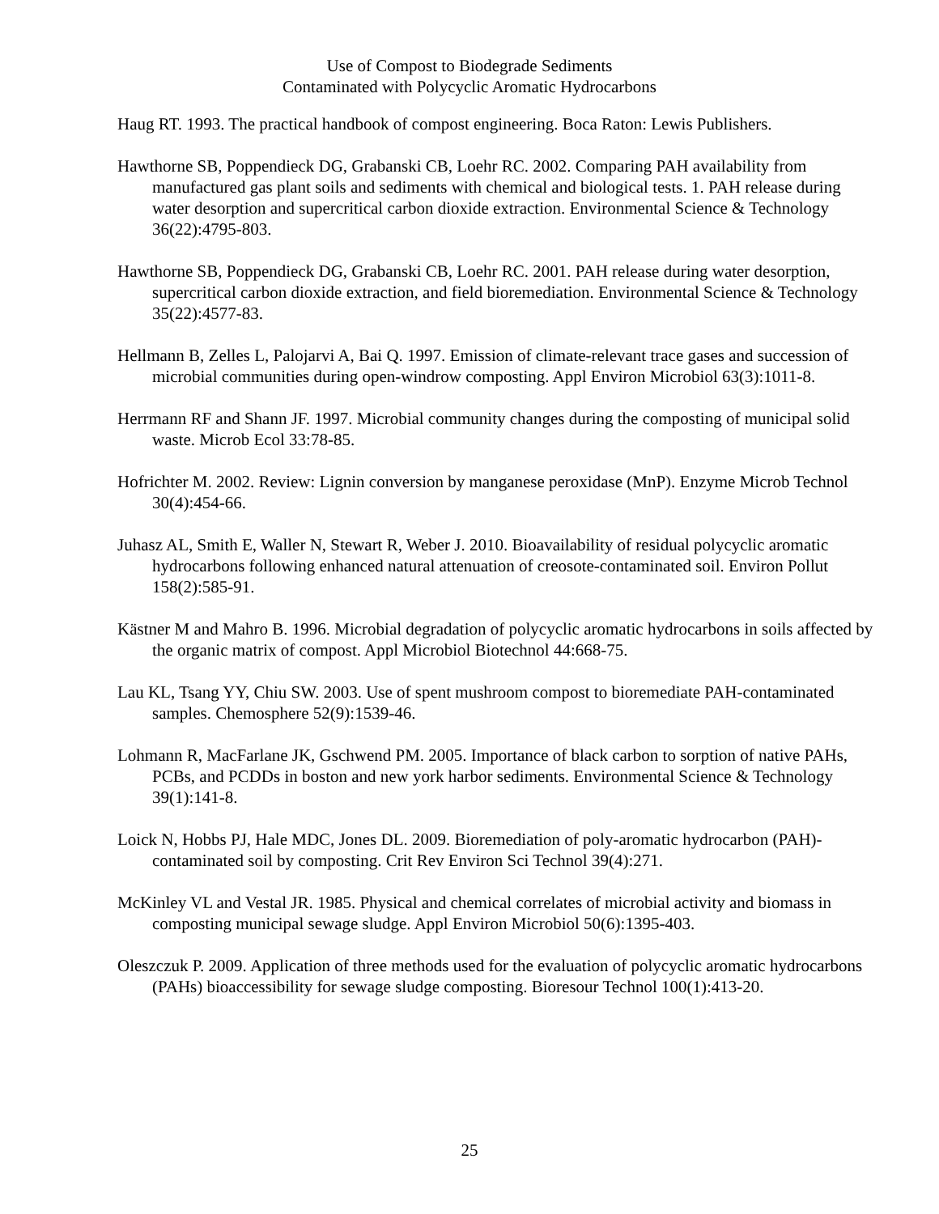Use of Compost to Biodegrade Sediments
Contaminated with Polycyclic Aromatic Hydrocarbons
Haug RT. 1993. The practical handbook of compost engineering. Boca Raton: Lewis Publishers.
Hawthorne SB, Poppendieck DG, Grabanski CB, Loehr RC. 2002. Comparing PAH availability from manufactured gas plant soils and sediments with chemical and biological tests. 1. PAH release during water desorption and supercritical carbon dioxide extraction. Environmental Science & Technology 36(22):4795-803.
Hawthorne SB, Poppendieck DG, Grabanski CB, Loehr RC. 2001. PAH release during water desorption, supercritical carbon dioxide extraction, and field bioremediation. Environmental Science & Technology 35(22):4577-83.
Hellmann B, Zelles L, Palojarvi A, Bai Q. 1997. Emission of climate-relevant trace gases and succession of microbial communities during open-windrow composting. Appl Environ Microbiol 63(3):1011-8.
Herrmann RF and Shann JF. 1997. Microbial community changes during the composting of municipal solid waste. Microb Ecol 33:78-85.
Hofrichter M. 2002. Review: Lignin conversion by manganese peroxidase (MnP). Enzyme Microb Technol 30(4):454-66.
Juhasz AL, Smith E, Waller N, Stewart R, Weber J. 2010. Bioavailability of residual polycyclic aromatic hydrocarbons following enhanced natural attenuation of creosote-contaminated soil. Environ Pollut 158(2):585-91.
Kästner M and Mahro B. 1996. Microbial degradation of polycyclic aromatic hydrocarbons in soils affected by the organic matrix of compost. Appl Microbiol Biotechnol 44:668-75.
Lau KL, Tsang YY, Chiu SW. 2003. Use of spent mushroom compost to bioremediate PAH-contaminated samples. Chemosphere 52(9):1539-46.
Lohmann R, MacFarlane JK, Gschwend PM. 2005. Importance of black carbon to sorption of native PAHs, PCBs, and PCDDs in boston and new york harbor sediments. Environmental Science & Technology 39(1):141-8.
Loick N, Hobbs PJ, Hale MDC, Jones DL. 2009. Bioremediation of poly-aromatic hydrocarbon (PAH)-contaminated soil by composting. Crit Rev Environ Sci Technol 39(4):271.
McKinley VL and Vestal JR. 1985. Physical and chemical correlates of microbial activity and biomass in composting municipal sewage sludge. Appl Environ Microbiol 50(6):1395-403.
Oleszczuk P. 2009. Application of three methods used for the evaluation of polycyclic aromatic hydrocarbons (PAHs) bioaccessibility for sewage sludge composting. Bioresour Technol 100(1):413-20.
25